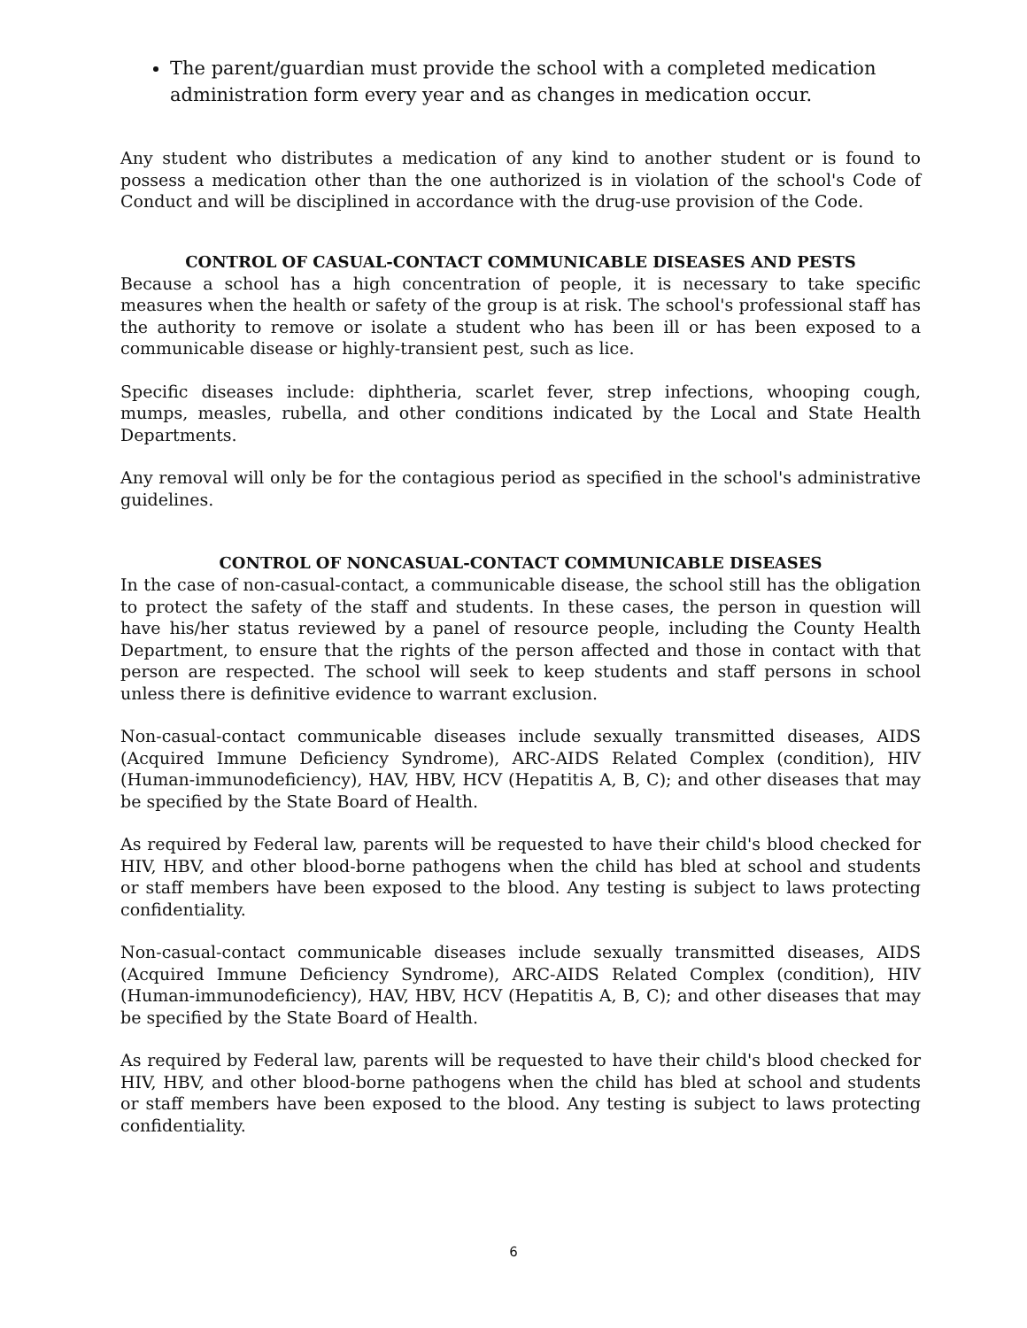The parent/guardian must provide the school with a completed medication administration form every year and as changes in medication occur.
Any student who distributes a medication of any kind to another student or is found to possess a medication other than the one authorized is in violation of the school's Code of Conduct and will be disciplined in accordance with the drug-use provision of the Code.
CONTROL OF CASUAL-CONTACT COMMUNICABLE DISEASES AND PESTS
Because a school has a high concentration of people, it is necessary to take specific measures when the health or safety of the group is at risk. The school's professional staff has the authority to remove or isolate a student who has been ill or has been exposed to a communicable disease or highly-transient pest, such as lice.
Specific diseases include: diphtheria, scarlet fever, strep infections, whooping cough, mumps, measles, rubella, and other conditions indicated by the Local and State Health Departments.
Any removal will only be for the contagious period as specified in the school's administrative guidelines.
CONTROL OF NONCASUAL-CONTACT COMMUNICABLE DISEASES
In the case of non-casual-contact, a communicable disease, the school still has the obligation to protect the safety of the staff and students. In these cases, the person in question will have his/her status reviewed by a panel of resource people, including the County Health Department, to ensure that the rights of the person affected and those in contact with that person are respected. The school will seek to keep students and staff persons in school unless there is definitive evidence to warrant exclusion.
Non-casual-contact communicable diseases include sexually transmitted diseases, AIDS (Acquired Immune Deficiency Syndrome), ARC-AIDS Related Complex (condition), HIV (Human-immunodeficiency), HAV, HBV, HCV (Hepatitis A, B, C); and other diseases that may be specified by the State Board of Health.
As required by Federal law, parents will be requested to have their child's blood checked for HIV, HBV, and other blood-borne pathogens when the child has bled at school and students or staff members have been exposed to the blood. Any testing is subject to laws protecting confidentiality.
Non-casual-contact communicable diseases include sexually transmitted diseases, AIDS (Acquired Immune Deficiency Syndrome), ARC-AIDS Related Complex (condition), HIV (Human-immunodeficiency), HAV, HBV, HCV (Hepatitis A, B, C); and other diseases that may be specified by the State Board of Health.
As required by Federal law, parents will be requested to have their child's blood checked for HIV, HBV, and other blood-borne pathogens when the child has bled at school and students or staff members have been exposed to the blood. Any testing is subject to laws protecting confidentiality.
6